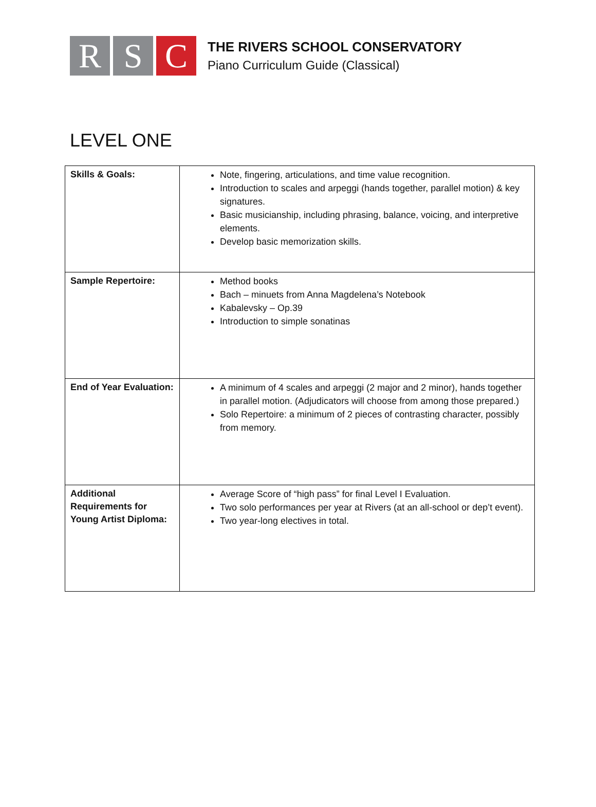R S C
THE RIVERS SCHOOL CONSERVATORY
Piano Curriculum Guide (Classical)
LEVEL ONE
| Skills & Goals: | Note, fingering, articulations, and time value recognition. Introduction to scales and arpeggi (hands together, parallel motion) & key signatures. Basic musicianship, including phrasing, balance, voicing, and interpretive elements. Develop basic memorization skills. |
| Sample Repertoire: | Method books Bach – minuets from Anna Magdelena’s Notebook Kabalevsky – Op.39 Introduction to simple sonatinas |
| End of Year Evaluation: | A minimum of 4 scales and arpeggi (2 major and 2 minor), hands together in parallel motion. (Adjudicators will choose from among those prepared.) Solo Repertoire: a minimum of 2 pieces of contrasting character, possibly from memory. |
| Additional Requirements for Young Artist Diploma: | Average Score of “high pass” for final Level I Evaluation. Two solo performances per year at Rivers (at an all-school or dep’t event). Two year-long electives in total. |